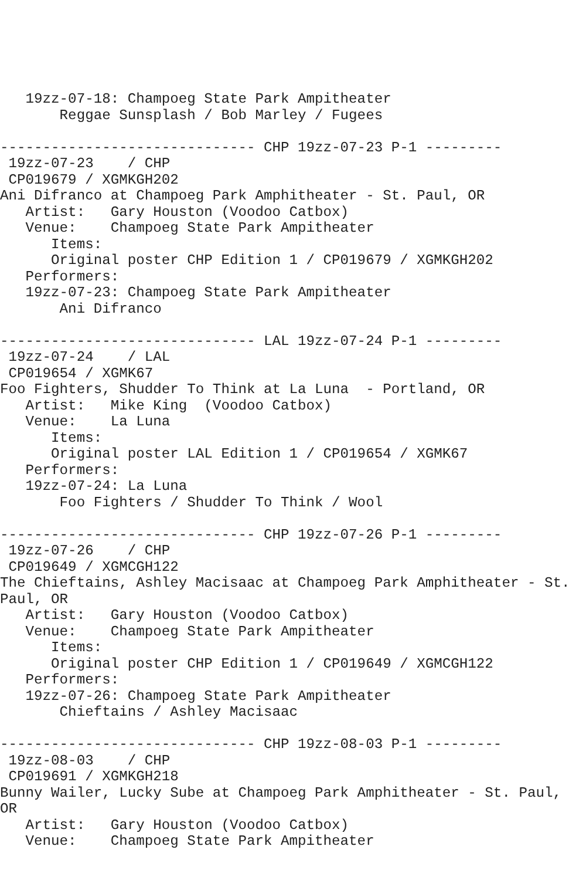19zz-07-18: Champoeg State Park Ampitheater
       Reggae Sunsplash / Bob Marley / Fugees

------------------------------ CHP 19zz-07-23 P-1 ---------
 19zz-07-23    / CHP
 CP019679 / XGMKGH202
Ani Difranco at Champoeg Park Amphitheater - St. Paul, OR
   Artist:   Gary Houston (Voodoo Catbox)
   Venue:    Champoeg State Park Ampitheater
      Items:
      Original poster CHP Edition 1 / CP019679 / XGMKGH202
   Performers:
   19zz-07-23: Champoeg State Park Ampitheater
       Ani Difranco

------------------------------ LAL 19zz-07-24 P-1 ---------
 19zz-07-24    / LAL
 CP019654 / XGMK67
Foo Fighters, Shudder To Think at La Luna  - Portland, OR
   Artist:   Mike King  (Voodoo Catbox)
   Venue:    La Luna
      Items:
      Original poster LAL Edition 1 / CP019654 / XGMK67
   Performers:
   19zz-07-24: La Luna
       Foo Fighters / Shudder To Think / Wool

------------------------------ CHP 19zz-07-26 P-1 ---------
 19zz-07-26    / CHP
 CP019649 / XGMCGH122
The Chieftains, Ashley Macisaac at Champoeg Park Amphitheater - St.
Paul, OR
   Artist:   Gary Houston (Voodoo Catbox)
   Venue:    Champoeg State Park Ampitheater
      Items:
      Original poster CHP Edition 1 / CP019649 / XGMCGH122
   Performers:
   19zz-07-26: Champoeg State Park Ampitheater
       Chieftains / Ashley Macisaac

------------------------------ CHP 19zz-08-03 P-1 ---------
 19zz-08-03    / CHP
 CP019691 / XGMKGH218
Bunny Wailer, Lucky Sube at Champoeg Park Amphitheater - St. Paul,
OR
   Artist:   Gary Houston (Voodoo Catbox)
   Venue:    Champoeg State Park Ampitheater